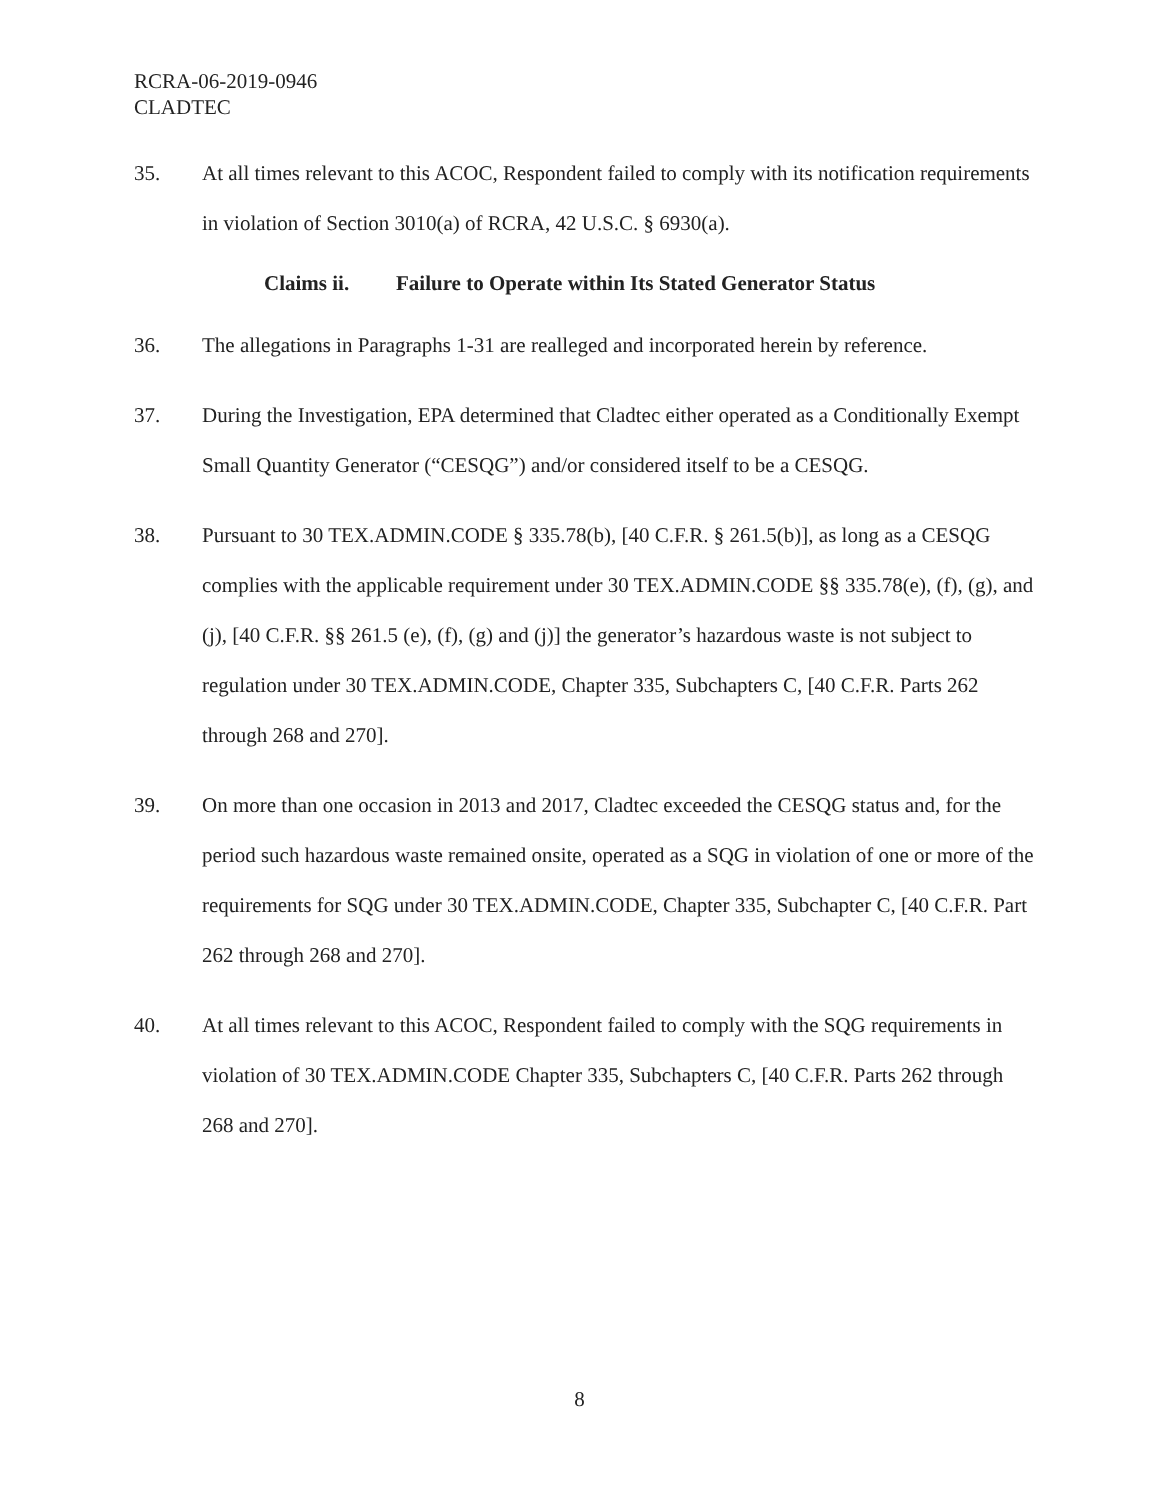RCRA-06-2019-0946
CLADTEC
35. At all times relevant to this ACOC, Respondent failed to comply with its notification requirements in violation of Section 3010(a) of RCRA, 42 U.S.C. § 6930(a).
Claims ii. Failure to Operate within Its Stated Generator Status
36. The allegations in Paragraphs 1-31 are realleged and incorporated herein by reference.
37. During the Investigation, EPA determined that Cladtec either operated as a Conditionally Exempt Small Quantity Generator (“CESQG”) and/or considered itself to be a CESQG.
38. Pursuant to 30 TEX.ADMIN.CODE § 335.78(b), [40 C.F.R. § 261.5(b)], as long as a CESQG complies with the applicable requirement under 30 TEX.ADMIN.CODE §§ 335.78(e), (f), (g), and (j), [40 C.F.R. §§ 261.5 (e), (f), (g) and (j)] the generator’s hazardous waste is not subject to regulation under 30 TEX.ADMIN.CODE, Chapter 335, Subchapters C, [40 C.F.R. Parts 262 through 268 and 270].
39. On more than one occasion in 2013 and 2017, Cladtec exceeded the CESQG status and, for the period such hazardous waste remained onsite, operated as a SQG in violation of one or more of the requirements for SQG under 30 TEX.ADMIN.CODE, Chapter 335, Subchapter C, [40 C.F.R. Part 262 through 268 and 270].
40. At all times relevant to this ACOC, Respondent failed to comply with the SQG requirements in violation of 30 TEX.ADMIN.CODE Chapter 335, Subchapters C, [40 C.F.R. Parts 262 through 268 and 270].
8